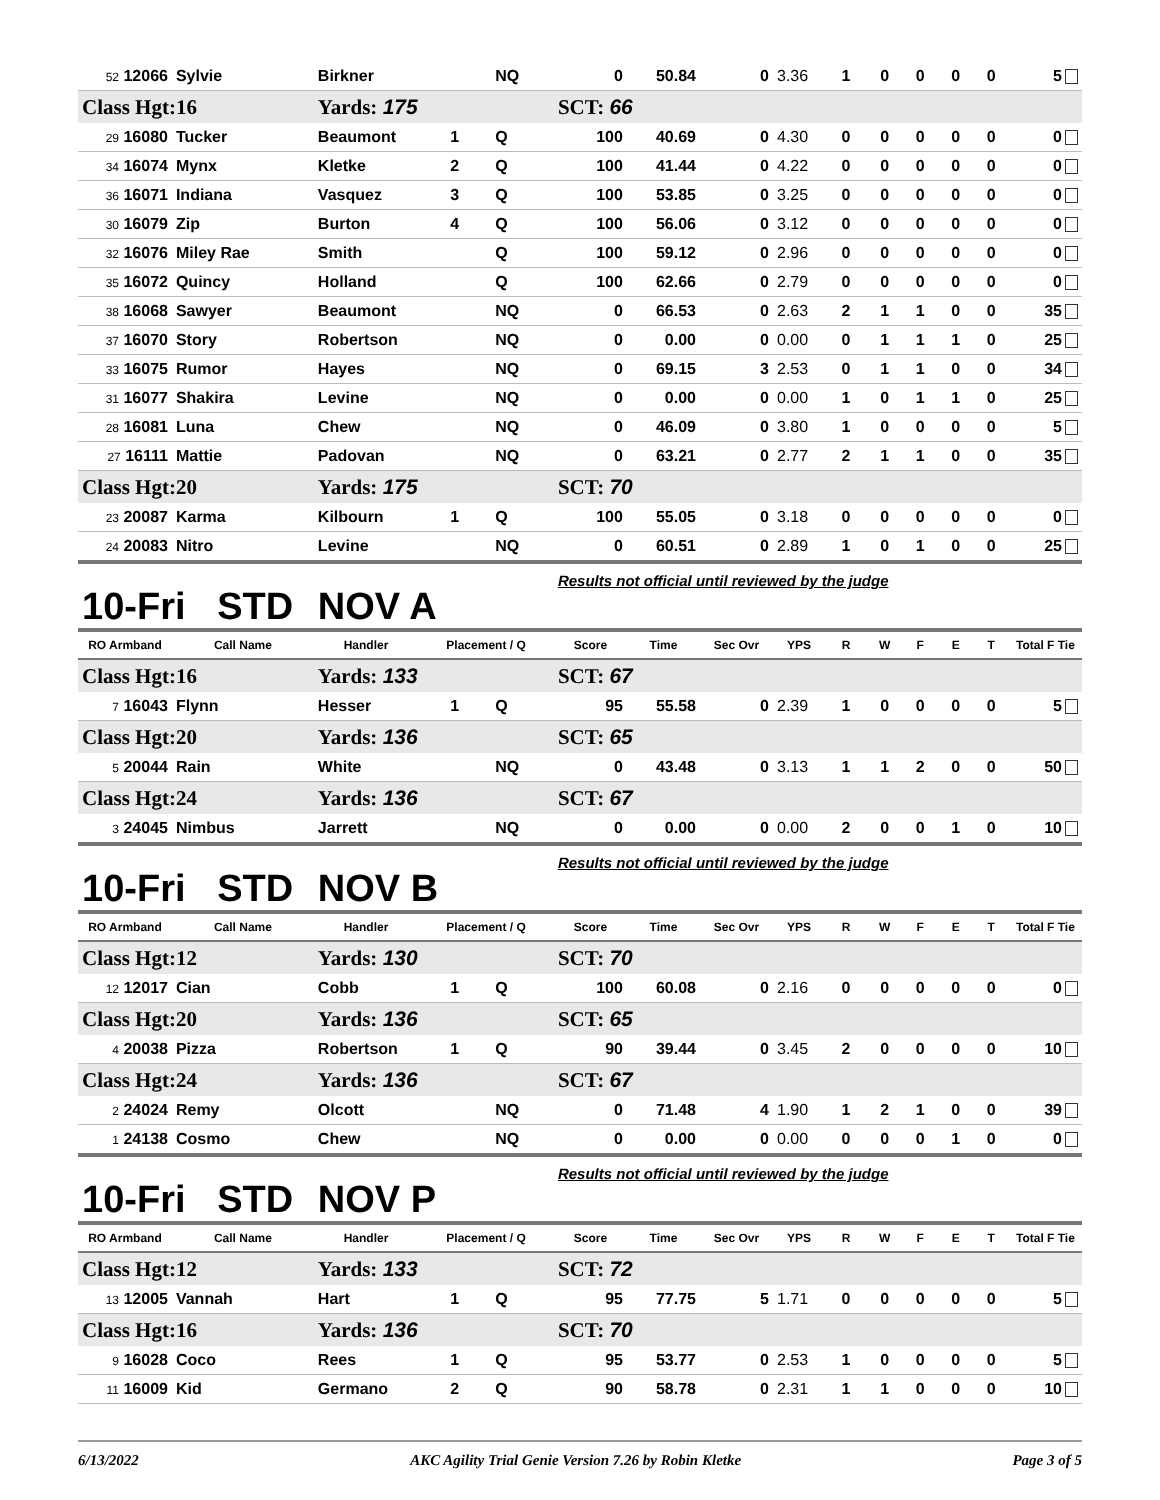| 52 12066 | Sylvie | Birkner | | NQ | 0 | 50.84 | 0 | 3.36 | 1 | 0 | 0 | 0 | 0 | 5 |
| Class Hgt: | 16 | Yards: 175 | | | SCT: 66 | | | | | | | | | |
| 29 16080 | Tucker | Beaumont | 1 | Q | 100 | 40.69 | 0 | 4.30 | 0 | 0 | 0 | 0 | 0 | 0 |
| 34 16074 | Mynx | Kletke | 2 | Q | 100 | 41.44 | 0 | 4.22 | 0 | 0 | 0 | 0 | 0 | 0 |
| 36 16071 | Indiana | Vasquez | 3 | Q | 100 | 53.85 | 0 | 3.25 | 0 | 0 | 0 | 0 | 0 | 0 |
| 30 16079 | Zip | Burton | 4 | Q | 100 | 56.06 | 0 | 3.12 | 0 | 0 | 0 | 0 | 0 | 0 |
| 32 16076 | Miley Rae | Smith | | Q | 100 | 59.12 | 0 | 2.96 | 0 | 0 | 0 | 0 | 0 | 0 |
| 35 16072 | Quincy | Holland | | Q | 100 | 62.66 | 0 | 2.79 | 0 | 0 | 0 | 0 | 0 | 0 |
| 38 16068 | Sawyer | Beaumont | | NQ | 0 | 66.53 | 0 | 2.63 | 2 | 1 | 1 | 0 | 0 | 35 |
| 37 16070 | Story | Robertson | | NQ | 0 | 0.00 | 0 | 0.00 | 0 | 1 | 1 | 1 | 0 | 25 |
| 33 16075 | Rumor | Hayes | | NQ | 0 | 69.15 | 3 | 2.53 | 0 | 1 | 1 | 0 | 0 | 34 |
| 31 16077 | Shakira | Levine | | NQ | 0 | 0.00 | 0 | 0.00 | 1 | 0 | 1 | 1 | 0 | 25 |
| 28 16081 | Luna | Chew | | NQ | 0 | 46.09 | 0 | 3.80 | 1 | 0 | 0 | 0 | 0 | 5 |
| 27 16111 | Mattie | Padovan | | NQ | 0 | 63.21 | 0 | 2.77 | 2 | 1 | 1 | 0 | 0 | 35 |
| Class Hgt: | 20 | Yards: 175 | | | SCT: 70 | | | | | | | | | |
| 23 20087 | Karma | Kilbourn | 1 | Q | 100 | 55.05 | 0 | 3.18 | 0 | 0 | 0 | 0 | 0 | 0 |
| 24 20083 | Nitro | Levine | | NQ | 0 | 60.51 | 0 | 2.89 | 1 | 0 | 1 | 0 | 0 | 25 |
| 10-Fri STD | | NOV A | | | Results not official until reviewed by the judge | | | | | | | | | |
| RO Armband | Call Name | Handler | Placement / Q | | Score | Time | Sec Ovr | YPS | R | W | F | E | T | Total F Tie |
| Class Hgt: | 16 | Yards: 133 | | | SCT: 67 | | | | | | | | | |
| 7 16043 | Flynn | Hesser | 1 | Q | 95 | 55.58 | 0 | 2.39 | 1 | 0 | 0 | 0 | 0 | 5 |
| Class Hgt: | 20 | Yards: 136 | | | SCT: 65 | | | | | | | | | |
| 5 20044 | Rain | White | | NQ | 0 | 43.48 | 0 | 3.13 | 1 | 1 | 2 | 0 | 0 | 50 |
| Class Hgt: | 24 | Yards: 136 | | | SCT: 67 | | | | | | | | | |
| 3 24045 | Nimbus | Jarrett | | NQ | 0 | 0.00 | 0 | 0.00 | 2 | 0 | 0 | 1 | 0 | 10 |
| 10-Fri STD | | NOV B | | | Results not official until reviewed by the judge | | | | | | | | | |
| RO Armband | Call Name | Handler | Placement / Q | | Score | Time | Sec Ovr | YPS | R | W | F | E | T | Total F Tie |
| Class Hgt: | 12 | Yards: 130 | | | SCT: 70 | | | | | | | | | |
| 12 12017 | Cian | Cobb | 1 | Q | 100 | 60.08 | 0 | 2.16 | 0 | 0 | 0 | 0 | 0 | 0 |
| Class Hgt: | 20 | Yards: 136 | | | SCT: 65 | | | | | | | | | |
| 4 20038 | Pizza | Robertson | 1 | Q | 90 | 39.44 | 0 | 3.45 | 2 | 0 | 0 | 0 | 0 | 10 |
| Class Hgt: | 24 | Yards: 136 | | | SCT: 67 | | | | | | | | | |
| 2 24024 | Remy | Olcott | | NQ | 0 | 71.48 | 4 | 1.90 | 1 | 2 | 1 | 0 | 0 | 39 |
| 1 24138 | Cosmo | Chew | | NQ | 0 | 0.00 | 0 | 0.00 | 0 | 0 | 0 | 1 | 0 | 0 |
| 10-Fri STD | | NOV P | | | Results not official until reviewed by the judge | | | | | | | | | |
| RO Armband | Call Name | Handler | Placement / Q | | Score | Time | Sec Ovr | YPS | R | W | F | E | T | Total F Tie |
| Class Hgt: | 12 | Yards: 133 | | | SCT: 72 | | | | | | | | | |
| 13 12005 | Vannah | Hart | 1 | Q | 95 | 77.75 | 5 | 1.71 | 0 | 0 | 0 | 0 | 0 | 5 |
| Class Hgt: | 16 | Yards: 136 | | | SCT: 70 | | | | | | | | | |
| 9 16028 | Coco | Rees | 1 | Q | 95 | 53.77 | 0 | 2.53 | 1 | 0 | 0 | 0 | 0 | 5 |
| 11 16009 | Kid | Germano | 2 | Q | 90 | 58.78 | 0 | 2.31 | 1 | 1 | 0 | 0 | 0 | 10 |
6/13/2022 AKC Agility Trial Genie Version 7.26 by Robin Kletke Page 3 of 5